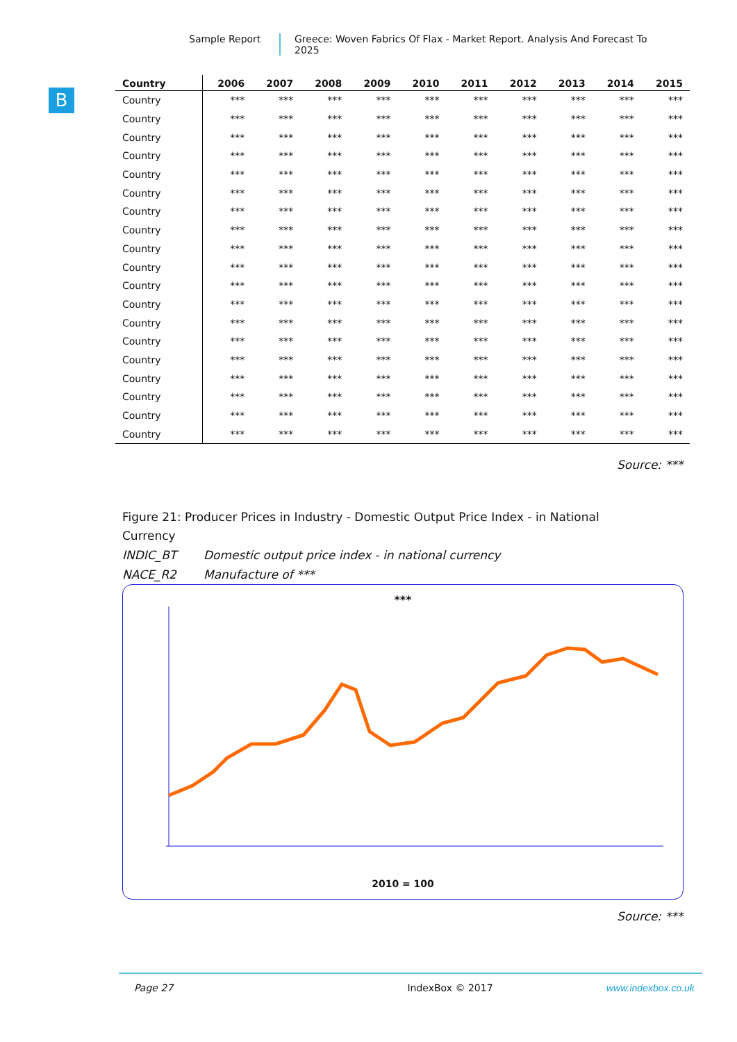Sample Report Greece: Woven Fabrics Of Flax - Market Report. Analysis And Forecast To 2025
B
| Country | 2006 | 2007 | 2008 | 2009 | 2010 | 2011 | 2012 | 2013 | 2014 | 2015 |
| --- | --- | --- | --- | --- | --- | --- | --- | --- | --- | --- |
| Country | *** | *** | *** | *** | *** | *** | *** | *** | *** | *** |
| Country | *** | *** | *** | *** | *** | *** | *** | *** | *** | *** |
| Country | *** | *** | *** | *** | *** | *** | *** | *** | *** | *** |
| Country | *** | *** | *** | *** | *** | *** | *** | *** | *** | *** |
| Country | *** | *** | *** | *** | *** | *** | *** | *** | *** | *** |
| Country | *** | *** | *** | *** | *** | *** | *** | *** | *** | *** |
| Country | *** | *** | *** | *** | *** | *** | *** | *** | *** | *** |
| Country | *** | *** | *** | *** | *** | *** | *** | *** | *** | *** |
| Country | *** | *** | *** | *** | *** | *** | *** | *** | *** | *** |
| Country | *** | *** | *** | *** | *** | *** | *** | *** | *** | *** |
| Country | *** | *** | *** | *** | *** | *** | *** | *** | *** | *** |
| Country | *** | *** | *** | *** | *** | *** | *** | *** | *** | *** |
| Country | *** | *** | *** | *** | *** | *** | *** | *** | *** | *** |
| Country | *** | *** | *** | *** | *** | *** | *** | *** | *** | *** |
| Country | *** | *** | *** | *** | *** | *** | *** | *** | *** | *** |
| Country | *** | *** | *** | *** | *** | *** | *** | *** | *** | *** |
| Country | *** | *** | *** | *** | *** | *** | *** | *** | *** | *** |
| Country | *** | *** | *** | *** | *** | *** | *** | *** | *** | *** |
| Country | *** | *** | *** | *** | *** | *** | *** | *** | *** | *** |
Source: ***
Figure 21: Producer Prices in Industry - Domestic Output Price Index - in National Currency
INDIC_BT Domestic output price index - in national currency
NACE_R2 Manufacture of ***
***
2010 = 100
Source: ***
Page 27 IndexBox © 2017 www.indexbox.co.uk